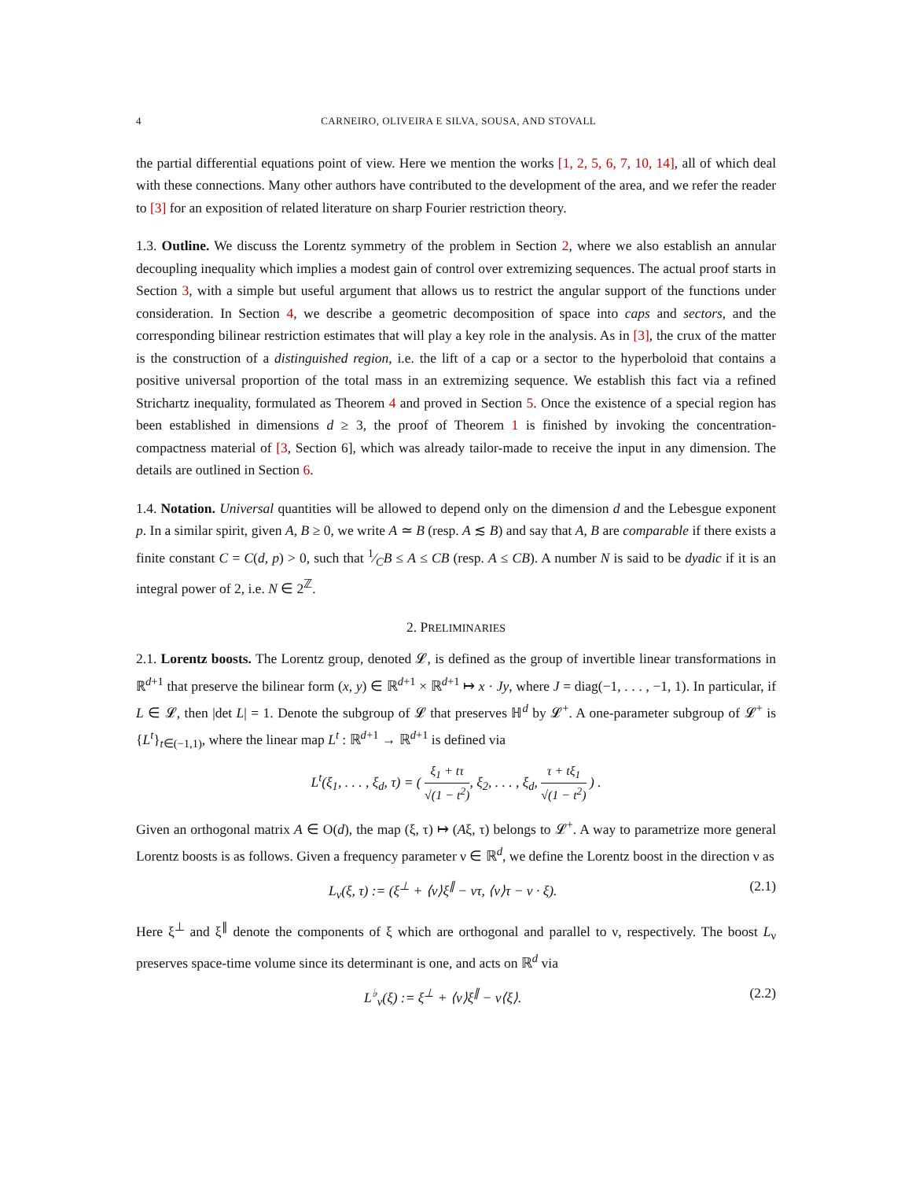4 CARNEIRO, OLIVEIRA E SILVA, SOUSA, AND STOVALL
the partial differential equations point of view. Here we mention the works [1, 2, 5, 6, 7, 10, 14], all of which deal with these connections. Many other authors have contributed to the development of the area, and we refer the reader to [3] for an exposition of related literature on sharp Fourier restriction theory.
1.3. Outline. We discuss the Lorentz symmetry of the problem in Section 2, where we also establish an annular decoupling inequality which implies a modest gain of control over extremizing sequences. The actual proof starts in Section 3, with a simple but useful argument that allows us to restrict the angular support of the functions under consideration. In Section 4, we describe a geometric decomposition of space into caps and sectors, and the corresponding bilinear restriction estimates that will play a key role in the analysis. As in [3], the crux of the matter is the construction of a distinguished region, i.e. the lift of a cap or a sector to the hyperboloid that contains a positive universal proportion of the total mass in an extremizing sequence. We establish this fact via a refined Strichartz inequality, formulated as Theorem 4 and proved in Section 5. Once the existence of a special region has been established in dimensions d ≥ 3, the proof of Theorem 1 is finished by invoking the concentration-compactness material of [3, Section 6], which was already tailor-made to receive the input in any dimension. The details are outlined in Section 6.
1.4. Notation. Universal quantities will be allowed to depend only on the dimension d and the Lebesgue exponent p. In a similar spirit, given A, B ≥ 0, we write A ≃ B (resp. A ≲ B) and say that A, B are comparable if there exists a finite constant C = C(d, p) > 0, such that 1⁄CB ≤ A ≤ CB (resp. A ≤ CB). A number N is said to be dyadic if it is an integral power of 2, i.e. N ∈ 2<sup>ℤ</sup>.
2. PRELIMINARIES
2.1. Lorentz boosts. The Lorentz group, denoted 𝓛, is defined as the group of invertible linear transformations in ℝ<sup>d+1</sup> that preserve the bilinear form (x, y) ∈ ℝ<sup>d+1</sup> × ℝ<sup>d+1</sup> ↦ x · Jy, where J = diag(−1, . . . , −1, 1). In particular, if L ∈ 𝓛, then |det L| = 1. Denote the subgroup of 𝓛 that preserves ℍ<sup>d</sup> by 𝓛<sup>+</sup>. A one-parameter subgroup of 𝓛<sup>+</sup> is {L<sup>t</sup>}<sub>t∈(−1,1)</sub>, where the linear map L<sup>t</sup> : ℝ<sup>d+1</sup> → ℝ<sup>d+1</sup> is defined via
L<sup>t</sup>(ξ<sub>1</sub>, . . . , ξ<sub>d</sub>, τ) = ( ξ<sub>1</sub> + tτ √(1 − t<sup>2</sup>), ξ<sub>2</sub>, . . . , ξ<sub>d</sub>, τ + tξ<sub>1</sub> √(1 − t<sup>2</sup>) ) .
Given an orthogonal matrix A ∈ O(d), the map (ξ, τ) ↦ (Aξ, τ) belongs to 𝓛<sup>+</sup>. A way to parametrize more general Lorentz boosts is as follows. Given a frequency parameter ν ∈ ℝ<sup>d</sup>, we define the Lorentz boost in the direction ν as
L<sub>ν</sub>(ξ, τ) := (ξ<sup>⊥</sup> + ⟨ν⟩ξ<sup>∥</sup> − ντ, ⟨ν⟩τ − ν · ξ). (2.1)
Here ξ<sup>⊥</sup> and ξ<sup>∥</sup> denote the components of ξ which are orthogonal and parallel to ν, respectively. The boost L<sub>ν</sub> preserves space-time volume since its determinant is one, and acts on ℝ<sup>d</sup> via
L<sup>♭</sup><sub>ν</sub>(ξ) := ξ<sup>⊥</sup> + ⟨ν⟩ξ<sup>∥</sup> − ν⟨ξ⟩. (2.2)